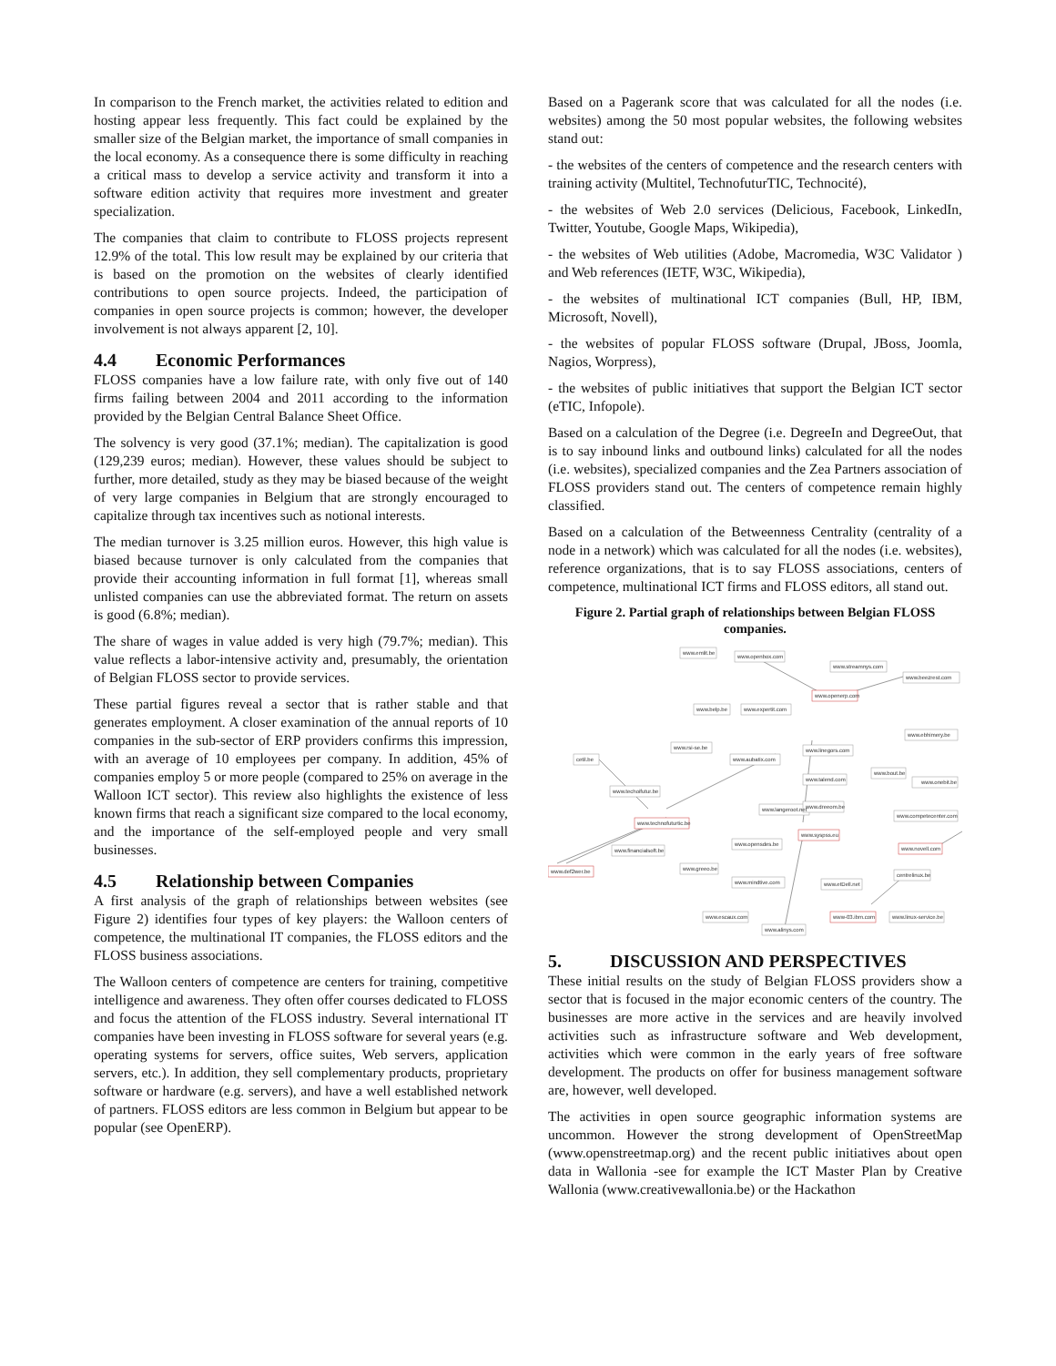In comparison to the French market, the activities related to edition and hosting appear less frequently. This fact could be explained by the smaller size of the Belgian market, the importance of small companies in the local economy. As a consequence there is some difficulty in reaching a critical mass to develop a service activity and transform it into a software edition activity that requires more investment and greater specialization.
The companies that claim to contribute to FLOSS projects represent 12.9% of the total. This low result may be explained by our criteria that is based on the promotion on the websites of clearly identified contributions to open source projects. Indeed, the participation of companies in open source projects is common; however, the developer involvement is not always apparent [2, 10].
4.4 Economic Performances
FLOSS companies have a low failure rate, with only five out of 140 firms failing between 2004 and 2011 according to the information provided by the Belgian Central Balance Sheet Office.
The solvency is very good (37.1%; median). The capitalization is good (129,239 euros; median). However, these values should be subject to further, more detailed, study as they may be biased because of the weight of very large companies in Belgium that are strongly encouraged to capitalize through tax incentives such as notional interests.
The median turnover is 3.25 million euros. However, this high value is biased because turnover is only calculated from the companies that provide their accounting information in full format [1], whereas small unlisted companies can use the abbreviated format. The return on assets is good (6.8%; median).
The share of wages in value added is very high (79.7%; median). This value reflects a labor-intensive activity and, presumably, the orientation of Belgian FLOSS sector to provide services.
These partial figures reveal a sector that is rather stable and that generates employment. A closer examination of the annual reports of 10 companies in the sub-sector of ERP providers confirms this impression, with an average of 10 employees per company. In addition, 45% of companies employ 5 or more people (compared to 25% on average in the Walloon ICT sector). This review also highlights the existence of less known firms that reach a significant size compared to the local economy, and the importance of the self-employed people and very small businesses.
4.5 Relationship between Companies
A first analysis of the graph of relationships between websites (see Figure 2) identifies four types of key players: the Walloon centers of competence, the multinational IT companies, the FLOSS editors and the FLOSS business associations.
The Walloon centers of competence are centers for training, competitive intelligence and awareness. They often offer courses dedicated to FLOSS and focus the attention of the FLOSS industry. Several international IT companies have been investing in FLOSS software for several years (e.g. operating systems for servers, office suites, Web servers, application servers, etc.). In addition, they sell complementary products, proprietary software or hardware (e.g. servers), and have a well established network of partners. FLOSS editors are less common in Belgium but appear to be popular (see OpenERP).
Based on a Pagerank score that was calculated for all the nodes (i.e. websites) among the 50 most popular websites, the following websites stand out:
- the websites of the centers of competence and the research centers with training activity (Multitel, TechnofuturTIC, Technocité),
- the websites of Web 2.0 services (Delicious, Facebook, LinkedIn, Twitter, Youtube, Google Maps, Wikipedia),
- the websites of Web utilities (Adobe, Macromedia, W3C Validator ) and Web references (IETF, W3C, Wikipedia),
- the websites of multinational ICT companies (Bull, HP, IBM, Microsoft, Novell),
- the websites of popular FLOSS software (Drupal, JBoss, Joomla, Nagios, Worpress),
- the websites of public initiatives that support the Belgian ICT sector (eTIC, Infopole).
Based on a calculation of the Degree (i.e. DegreeIn and DegreeOut, that is to say inbound links and outbound links) calculated for all the nodes (i.e. websites), specialized companies and the Zea Partners association of FLOSS providers stand out. The centers of competence remain highly classified.
Based on a calculation of the Betweenness Centrality (centrality of a node in a network) which was calculated for all the nodes (i.e. websites), reference organizations, that is to say FLOSS associations, centers of competence, multinational ICT firms and FLOSS editors, all stand out.
Figure 2. Partial graph of relationships between Belgian FLOSS companies.
www.emlit.be
www.openbox.com
www.streamnys.com
www.beezrest.com
www.openerp.com
www.belp.be
www.expertit.com
www.ebhimery.be
www.rsi-se.be
www.linegors.com
cetil.be
www.aubatix.com
www.bout.be
www.onebit.be
www.talend.com
www.techoifutur.be
www.langeroot.net
www.dreeom.be
www.competecenter.com
www.technofuturtic.be
www.syspss.eu
www.opensdes.be
www.novell.com
www.financialsoft.be
www.greeo.be
www.def2wer.be
centrelinux.be
www.mindtive.com
www.etDell.net
www.escaux.com
www-03.ibm.com
www.linux-service.be
www.alinys.com
5. DISCUSSION AND PERSPECTIVES
These initial results on the study of Belgian FLOSS providers show a sector that is focused in the major economic centers of the country. The businesses are more active in the services and are heavily involved activities such as infrastructure software and Web development, activities which were common in the early years of free software development. The products on offer for business management software are, however, well developed.
The activities in open source geographic information systems are uncommon. However the strong development of OpenStreetMap (www.openstreetmap.org) and the recent public initiatives about open data in Wallonia -see for example the ICT Master Plan by Creative Wallonia (www.creativewallonia.be) or the Hackathon